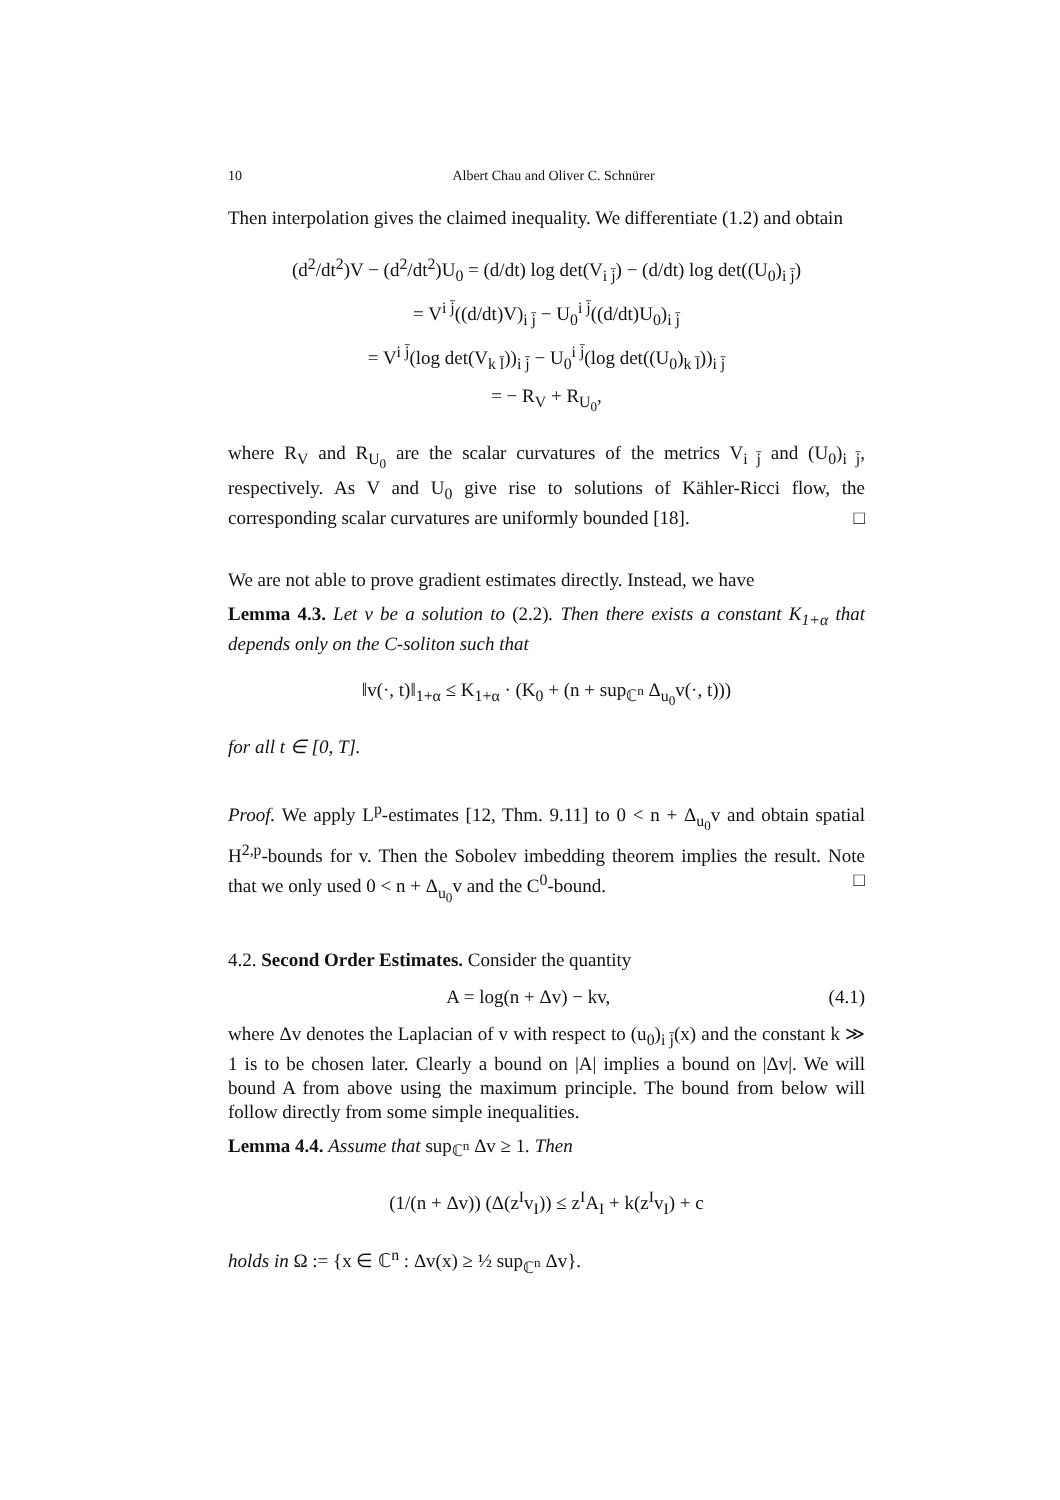10 Albert Chau and Oliver C. Schnürer
Then interpolation gives the claimed inequality. We differentiate (1.2) and obtain
(d<sup>2</sup>/dt<sup>2</sup>)V − (d<sup>2</sup>/dt<sup>2</sup>)U<sub>0</sub> = (d/dt) log det(V<sub>i j̄</sub>) − (d/dt) log det((U<sub>0</sub>)<sub>i j̄</sub>)
= V<sup>i j̄</sup>((d/dt)V)<sub>i j̄</sub> − U<sub>0</sub><sup>i j̄</sup>((d/dt)U<sub>0</sub>)<sub>i j̄</sub>
= V<sup>i j̄</sup>(log det(V<sub>k l̄</sub>))<sub>i j̄</sub> − U<sub>0</sub><sup>i j̄</sup>(log det((U<sub>0</sub>)<sub>k l̄</sub>))<sub>i j̄</sub>
= − R<sub>V</sub> + R<sub>U<sub>0</sub></sub>,
where R<sub>V</sub> and R<sub>U<sub>0</sub></sub> are the scalar curvatures of the metrics V<sub>i j̄</sub> and (U<sub>0</sub>)<sub>i j̄</sub>, respectively. As V and U<sub>0</sub> give rise to solutions of Kähler-Ricci flow, the corresponding scalar curvatures are uniformly bounded [18]. □
We are not able to prove gradient estimates directly. Instead, we have
Lemma 4.3. Let v be a solution to (2.2). Then there exists a constant K<sub>1+α</sub> that depends only on the C-soliton such that
‖v(·, t)‖<sub>1+α</sub> ≤ K<sub>1+α</sub> · (K<sub>0</sub> + (n + sup<sub>ℂ<sup>n</sup></sub> Δ<sub>u<sub>0</sub></sub>v(·, t)))
for all t ∈ [0, T].
Proof. We apply L<sup>p</sup>-estimates [12, Thm. 9.11] to 0 < n + Δ<sub>u<sub>0</sub></sub>v and obtain spatial H<sup>2,p</sup>-bounds for v. Then the Sobolev imbedding theorem implies the result. Note that we only used 0 < n + Δ<sub>u<sub>0</sub></sub>v and the C<sup>0</sup>-bound. □
4.2. Second Order Estimates. Consider the quantity
A = log(n + Δv) − kv, (4.1)
where Δv denotes the Laplacian of v with respect to (u<sub>0</sub>)<sub>i j̄</sub>(x) and the constant k ≫ 1 is to be chosen later. Clearly a bound on |A| implies a bound on |Δv|. We will bound A from above using the maximum principle. The bound from below will follow directly from some simple inequalities.
Lemma 4.4. Assume that sup<sub>ℂ<sup>n</sup></sub> Δv ≥ 1. Then
(1/(n + Δv)) (Δ(z<sup>I</sup>v<sub>I</sub>)) ≤ z<sup>I</sup>A<sub>I</sub> + k(z<sup>I</sup>v<sub>I</sub>) + c
holds in Ω := {x ∈ ℂ<sup>n</sup> : Δv(x) ≥ ½ sup<sub>ℂ<sup>n</sup></sub> Δv}.